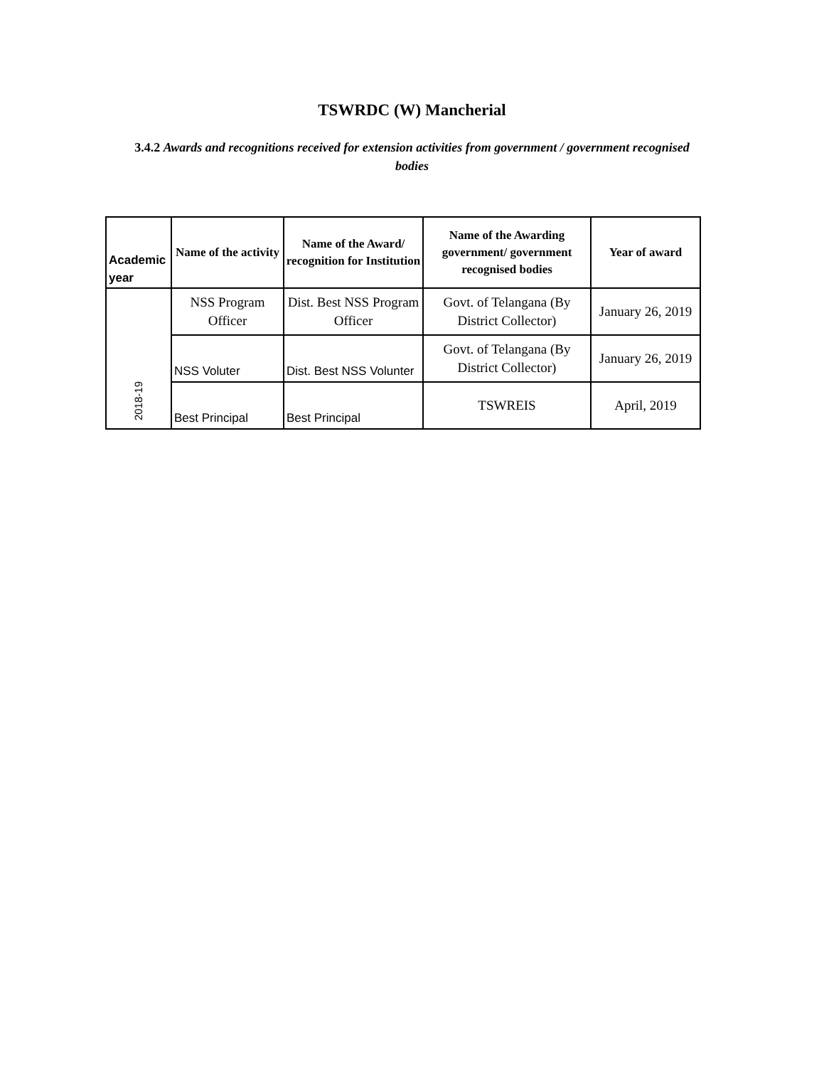TSWRDC (W) Mancherial
3.4.2 Awards and recognitions received for extension activities from government / government recognised bodies
| Academic year | Name of the activity | Name of the Award/ recognition for Institution | Name of the Awarding government/ government recognised bodies | Year of award |
| --- | --- | --- | --- | --- |
| 2018-19 | NSS Program Officer | Dist. Best NSS Program Officer | Govt. of Telangana (By District Collector) | January 26, 2019 |
| | NSS Voluter | Dist. Best NSS Volunter | Govt. of Telangana (By District Collector) | January 26, 2019 |
| | Best Principal | Best Principal | TSWREIS | April, 2019 |